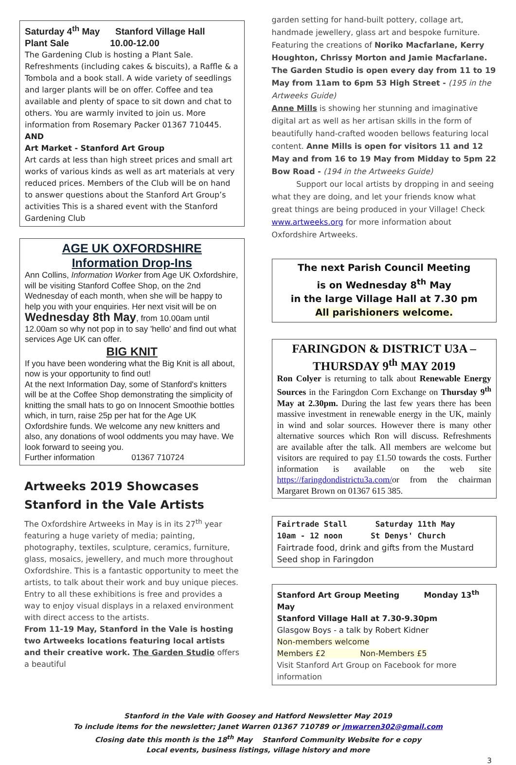Saturday 4<sup>th</sup> May Stanford Village Hall
Plant Sale 10.00-12.00
The Gardening Club is hosting a Plant Sale. Refreshments (including cakes & biscuits), a Raffle & a Tombola and a book stall. A wide variety of seedlings and larger plants will be on offer. Coffee and tea available and plenty of space to sit down and chat to others. You are warmly invited to join us. More information from Rosemary Packer 01367 710445.
AND
Art Market - Stanford Art Group
Art cards at less than high street prices and small art works of various kinds as well as art materials at very reduced prices. Members of the Club will be on hand to answer questions about the Stanford Art Group’s activities This is a shared event with the Stanford Gardening Club
AGE UK OXFORDSHIRE
Information Drop-Ins
Ann Collins, Information Worker from Age UK Oxfordshire, will be visiting Stanford Coffee Shop, on the 2nd Wednesday of each month, when she will be happy to help you with your enquiries. Her next visit will be on Wednesday 8th May, from 10.00am until 12.00am so why not pop in to say 'hello' and find out what services Age UK can offer.
BIG KNIT
If you have been wondering what the Big Knit is all about, now is your opportunity to find out!
At the next Information Day, some of Stanford's knitters will be at the Coffee Shop demonstrating the simplicity of knitting the small hats to go on Innocent Smoothie bottles which, in turn, raise 25p per hat for the Age UK Oxfordshire funds. We welcome any new knitters and also, any donations of wool oddments you may have. We look forward to seeing you.
Further information 01367 710724
Artweeks 2019 Showcases Stanford in the Vale Artists
The Oxfordshire Artweeks in May is in its 27<sup>th</sup> year featuring a huge variety of media; painting, photography, textiles, sculpture, ceramics, furniture, glass, mosaics, jewellery, and much more throughout Oxfordshire. This is a fantastic opportunity to meet the artists, to talk about their work and buy unique pieces. Entry to all these exhibitions is free and provides a way to enjoy visual displays in a relaxed environment with direct access to the artists.
From 11-19 May, Stanford in the Vale is hosting two Artweeks locations featuring local artists and their creative work. The Garden Studio offers a beautiful
garden setting for hand-built pottery, collage art, handmade jewellery, glass art and bespoke furniture. Featuring the creations of Noriko Macfarlane, Kerry Houghton, Chrissy Morton and Jamie Macfarlane. The Garden Studio is open every day from 11 to 19 May from 11am to 6pm 53 High Street - (195 in the Artweeks Guide)
Anne Mills is showing her stunning and imaginative digital art as well as her artisan skills in the form of beautifully hand-crafted wooden bellows featuring local content. Anne Mills is open for visitors 11 and 12 May and from 16 to 19 May from Midday to 5pm 22 Bow Road - (194 in the Artweeks Guide)
Support our local artists by dropping in and seeing what they are doing, and let your friends know what great things are being produced in your Village! Check www.artweeks.org for more information about Oxfordshire Artweeks.
The next Parish Council Meeting
is on Wednesday 8<sup>th</sup> May
in the large Village Hall at 7.30 pm
All parishioners welcome.
FARINGDON & DISTRICT U3A – THURSDAY 9<sup>th</sup> MAY 2019
Ron Colyer is returning to talk about Renewable Energy Sources in the Faringdon Corn Exchange on Thursday 9<sup>th</sup> May at 2.30pm. During the last few years there has been massive investment in renewable energy in the UK, mainly in wind and solar sources. However there is many other alternative sources which Ron will discuss. Refreshments are available after the talk. All members are welcome but visitors are required to pay £1.50 towards the costs. Further information is available on the web site https://faringdondistrictu3a.com/or from the chairman Margaret Brown on 01367 615 385.
Fairtrade Stall Saturday 11th May
10am - 12 noon St Denys' Church
Fairtrade food, drink and gifts from the Mustard Seed shop in Faringdon
Stanford Art Group Meeting Monday 13<sup>th</sup> May
Stanford Village Hall at 7.30-9.30pm
Glasgow Boys - a talk by Robert Kidner
Non-members welcome
Members £2 Non-Members £5
Visit Stanford Art Group on Facebook for more information
Stanford in the Vale with Goosey and Hatford Newsletter May 2019
To include items for the newsletter; Janet Warren 01367 710789 or jmwarren302@gmail.com
Closing date this month is the 18<sup>th</sup> May Stanford Community Website for e copy
Local events, business listings, village history and more
3